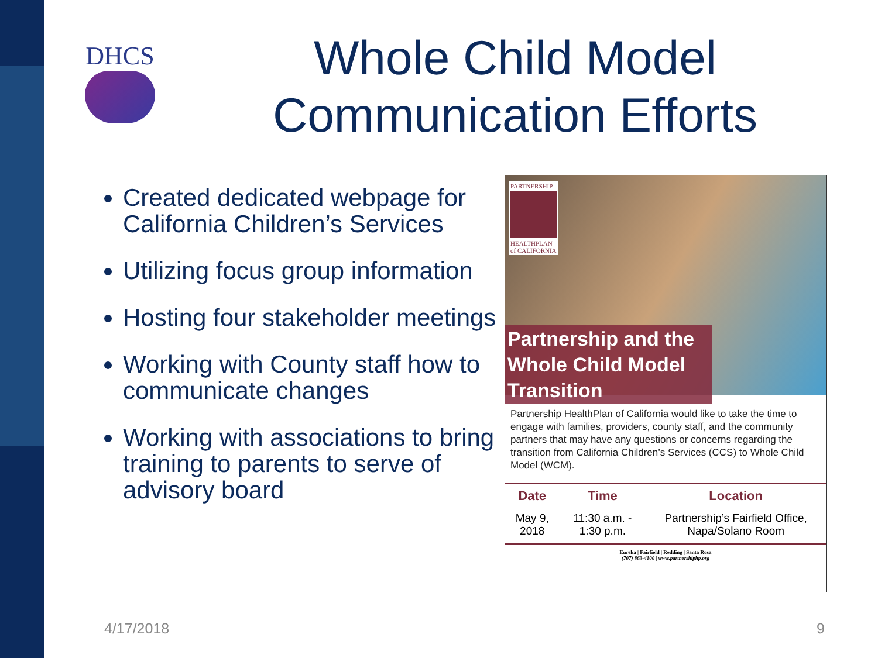DHCS
Whole Child Model Communication Efforts
Created dedicated webpage for California Children’s Services
Utilizing focus group information
Hosting four stakeholder meetings
Working with County staff how to communicate changes
Working with associations to bring training to parents to serve of advisory board
PARTNERSHIP
HEALTHPLAN of CALIFORNIA
Partnership and the Whole Child Model Transition
Partnership HealthPlan of California would like to take the time to engage with families, providers, county staff, and the community partners that may have any questions or concerns regarding the transition from California Children’s Services (CCS) to Whole Child Model (WCM).
| Date | Time | Location |
| --- | --- | --- |
| May 9, 2018 | 11:30 a.m. - 1:30 p.m. | Partnership’s Fairfield Office, Napa/Solano Room |
Eureka | Fairfield | Redding | Santa Rosa
(707) 863-4100 | www.partnershiphp.org
4/17/2018 9